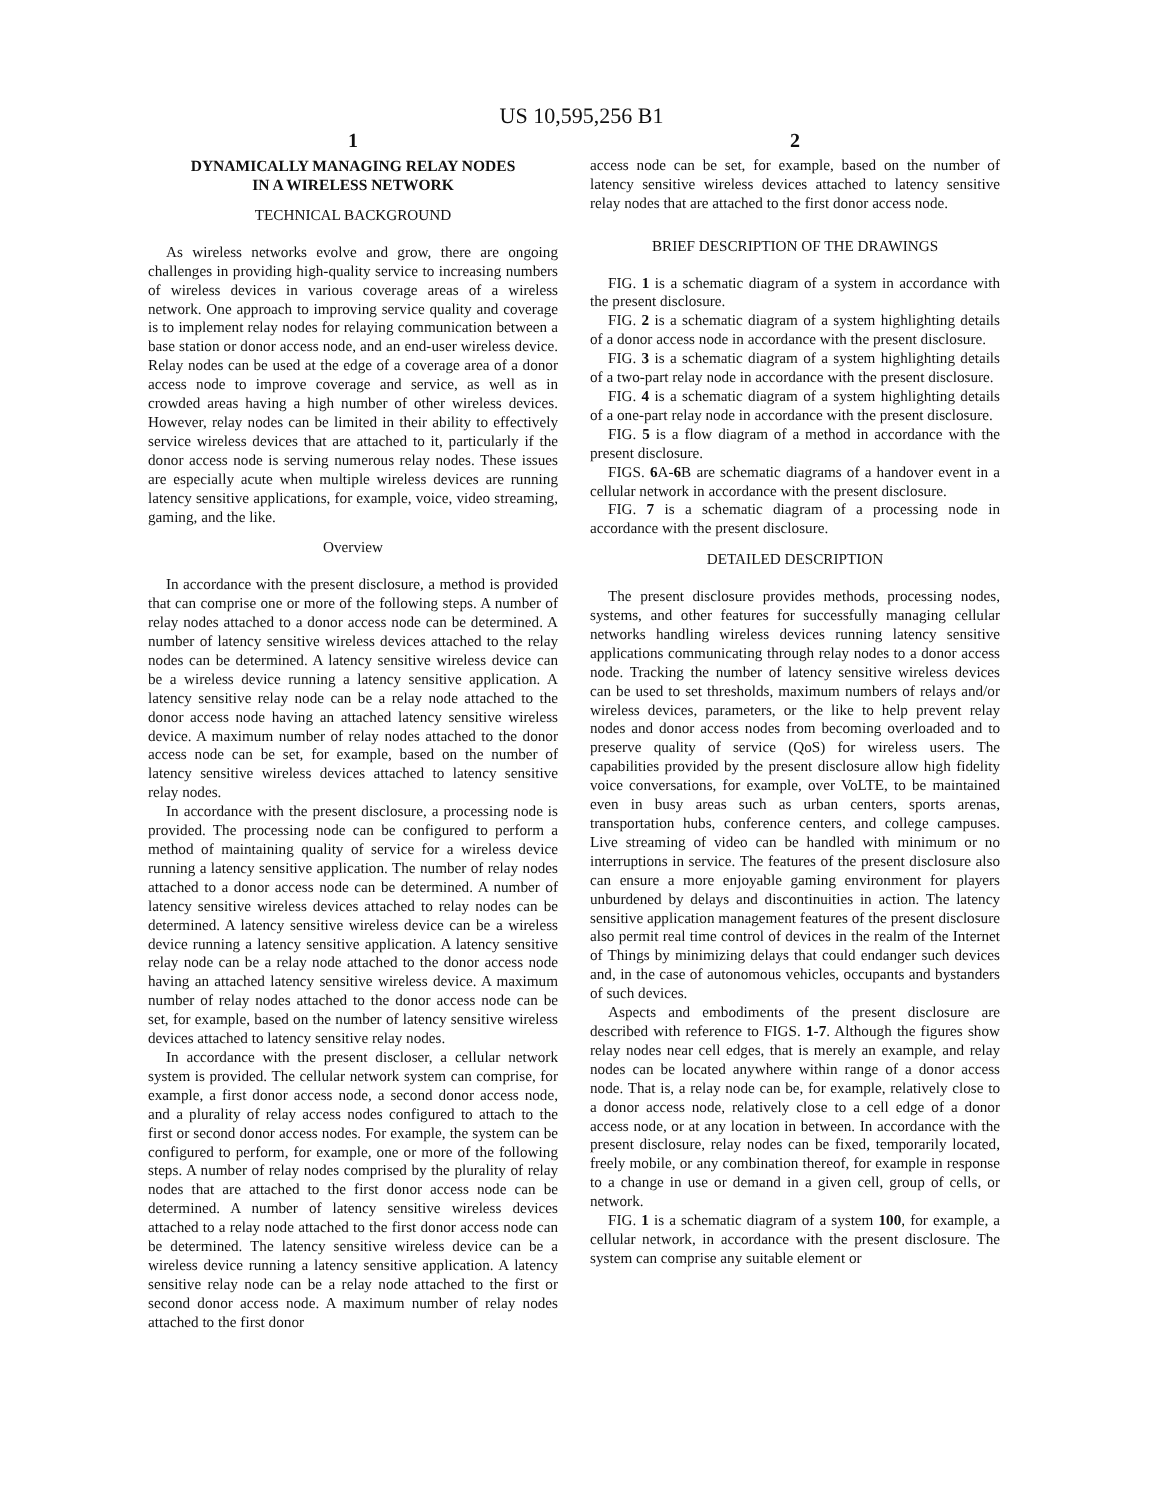US 10,595,256 B1
1
DYNAMICALLY MANAGING RELAY NODES
IN A WIRELESS NETWORK
TECHNICAL BACKGROUND
As wireless networks evolve and grow, there are ongoing challenges in providing high-quality service to increasing numbers of wireless devices in various coverage areas of a wireless network. One approach to improving service quality and coverage is to implement relay nodes for relaying communication between a base station or donor access node, and an end-user wireless device. Relay nodes can be used at the edge of a coverage area of a donor access node to improve coverage and service, as well as in crowded areas having a high number of other wireless devices. However, relay nodes can be limited in their ability to effectively service wireless devices that are attached to it, particularly if the donor access node is serving numerous relay nodes. These issues are especially acute when multiple wireless devices are running latency sensitive applications, for example, voice, video streaming, gaming, and the like.
Overview
In accordance with the present disclosure, a method is provided that can comprise one or more of the following steps. A number of relay nodes attached to a donor access node can be determined. A number of latency sensitive wireless devices attached to the relay nodes can be determined. A latency sensitive wireless device can be a wireless device running a latency sensitive application. A latency sensitive relay node can be a relay node attached to the donor access node having an attached latency sensitive wireless device. A maximum number of relay nodes attached to the donor access node can be set, for example, based on the number of latency sensitive wireless devices attached to latency sensitive relay nodes.
In accordance with the present disclosure, a processing node is provided. The processing node can be configured to perform a method of maintaining quality of service for a wireless device running a latency sensitive application. The number of relay nodes attached to a donor access node can be determined. A number of latency sensitive wireless devices attached to relay nodes can be determined. A latency sensitive wireless device can be a wireless device running a latency sensitive application. A latency sensitive relay node can be a relay node attached to the donor access node having an attached latency sensitive wireless device. A maximum number of relay nodes attached to the donor access node can be set, for example, based on the number of latency sensitive wireless devices attached to latency sensitive relay nodes.
In accordance with the present discloser, a cellular network system is provided. The cellular network system can comprise, for example, a first donor access node, a second donor access node, and a plurality of relay access nodes configured to attach to the first or second donor access nodes. For example, the system can be configured to perform, for example, one or more of the following steps. A number of relay nodes comprised by the plurality of relay nodes that are attached to the first donor access node can be determined. A number of latency sensitive wireless devices attached to a relay node attached to the first donor access node can be determined. The latency sensitive wireless device can be a wireless device running a latency sensitive application. A latency sensitive relay node can be a relay node attached to the first or second donor access node. A maximum number of relay nodes attached to the first donor
2
access node can be set, for example, based on the number of latency sensitive wireless devices attached to latency sensitive relay nodes that are attached to the first donor access node.
BRIEF DESCRIPTION OF THE DRAWINGS
FIG. 1 is a schematic diagram of a system in accordance with the present disclosure.
FIG. 2 is a schematic diagram of a system highlighting details of a donor access node in accordance with the present disclosure.
FIG. 3 is a schematic diagram of a system highlighting details of a two-part relay node in accordance with the present disclosure.
FIG. 4 is a schematic diagram of a system highlighting details of a one-part relay node in accordance with the present disclosure.
FIG. 5 is a flow diagram of a method in accordance with the present disclosure.
FIGS. 6 A-6 B are schematic diagrams of a handover event in a cellular network in accordance with the present disclosure.
FIG. 7 is a schematic diagram of a processing node in accordance with the present disclosure.
DETAILED DESCRIPTION
The present disclosure provides methods, processing nodes, systems, and other features for successfully managing cellular networks handling wireless devices running latency sensitive applications communicating through relay nodes to a donor access node. Tracking the number of latency sensitive wireless devices can be used to set thresholds, maximum numbers of relays and/or wireless devices, parameters, or the like to help prevent relay nodes and donor access nodes from becoming overloaded and to preserve quality of service (QoS) for wireless users. The capabilities provided by the present disclosure allow high fidelity voice conversations, for example, over VoLTE, to be maintained even in busy areas such as urban centers, sports arenas, transportation hubs, conference centers, and college campuses. Live streaming of video can be handled with minimum or no interruptions in service. The features of the present disclosure also can ensure a more enjoyable gaming environment for players unburdened by delays and discontinuities in action. The latency sensitive application management features of the present disclosure also permit real time control of devices in the realm of the Internet of Things by minimizing delays that could endanger such devices and, in the case of autonomous vehicles, occupants and bystanders of such devices.
Aspects and embodiments of the present disclosure are described with reference to FIGS. 1-7. Although the figures show relay nodes near cell edges, that is merely an example, and relay nodes can be located anywhere within range of a donor access node. That is, a relay node can be, for example, relatively close to a donor access node, relatively close to a cell edge of a donor access node, or at any location in between. In accordance with the present disclosure, relay nodes can be fixed, temporarily located, freely mobile, or any combination thereof, for example in response to a change in use or demand in a given cell, group of cells, or network.
FIG. 1 is a schematic diagram of a system 100, for example, a cellular network, in accordance with the present disclosure. The system can comprise any suitable element or